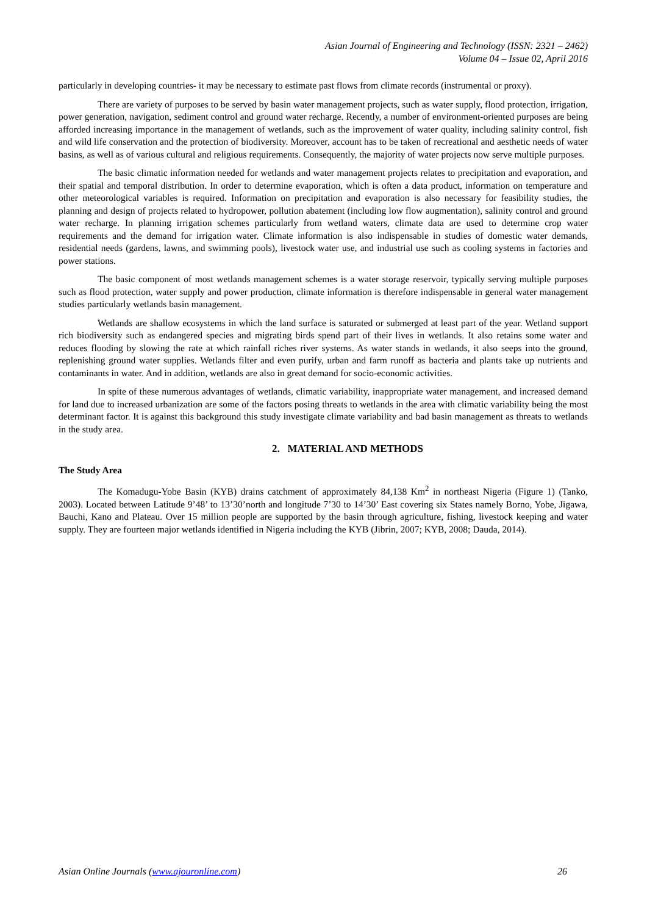Asian Journal of Engineering and Technology (ISSN: 2321 – 2462)
Volume 04 – Issue 02, April 2016
particularly in developing countries- it may be necessary to estimate past flows from climate records (instrumental or proxy).
There are variety of purposes to be served by basin water management projects, such as water supply, flood protection, irrigation, power generation, navigation, sediment control and ground water recharge. Recently, a number of environment-oriented purposes are being afforded increasing importance in the management of wetlands, such as the improvement of water quality, including salinity control, fish and wild life conservation and the protection of biodiversity. Moreover, account has to be taken of recreational and aesthetic needs of water basins, as well as of various cultural and religious requirements. Consequently, the majority of water projects now serve multiple purposes.
The basic climatic information needed for wetlands and water management projects relates to precipitation and evaporation, and their spatial and temporal distribution. In order to determine evaporation, which is often a data product, information on temperature and other meteorological variables is required. Information on precipitation and evaporation is also necessary for feasibility studies, the planning and design of projects related to hydropower, pollution abatement (including low flow augmentation), salinity control and ground water recharge. In planning irrigation schemes particularly from wetland waters, climate data are used to determine crop water requirements and the demand for irrigation water. Climate information is also indispensable in studies of domestic water demands, residential needs (gardens, lawns, and swimming pools), livestock water use, and industrial use such as cooling systems in factories and power stations.
The basic component of most wetlands management schemes is a water storage reservoir, typically serving multiple purposes such as flood protection, water supply and power production, climate information is therefore indispensable in general water management studies particularly wetlands basin management.
Wetlands are shallow ecosystems in which the land surface is saturated or submerged at least part of the year. Wetland support rich biodiversity such as endangered species and migrating birds spend part of their lives in wetlands. It also retains some water and reduces flooding by slowing the rate at which rainfall riches river systems. As water stands in wetlands, it also seeps into the ground, replenishing ground water supplies. Wetlands filter and even purify, urban and farm runoff as bacteria and plants take up nutrients and contaminants in water. And in addition, wetlands are also in great demand for socio-economic activities.
In spite of these numerous advantages of wetlands, climatic variability, inappropriate water management, and increased demand for land due to increased urbanization are some of the factors posing threats to wetlands in the area with climatic variability being the most determinant factor. It is against this background this study investigate climate variability and bad basin management as threats to wetlands in the study area.
2. MATERIAL AND METHODS
The Study Area
The Komadugu-Yobe Basin (KYB) drains catchment of approximately 84,138 Km<sup>2</sup> in northeast Nigeria (Figure 1) (Tanko, 2003). Located between Latitude 9’48’ to 13’30’north and longitude 7’30 to 14’30’ East covering six States namely Borno, Yobe, Jigawa, Bauchi, Kano and Plateau. Over 15 million people are supported by the basin through agriculture, fishing, livestock keeping and water supply. They are fourteen major wetlands identified in Nigeria including the KYB (Jibrin, 2007; KYB, 2008; Dauda, 2014).
Asian Online Journals (www.ajouronline.com) 26